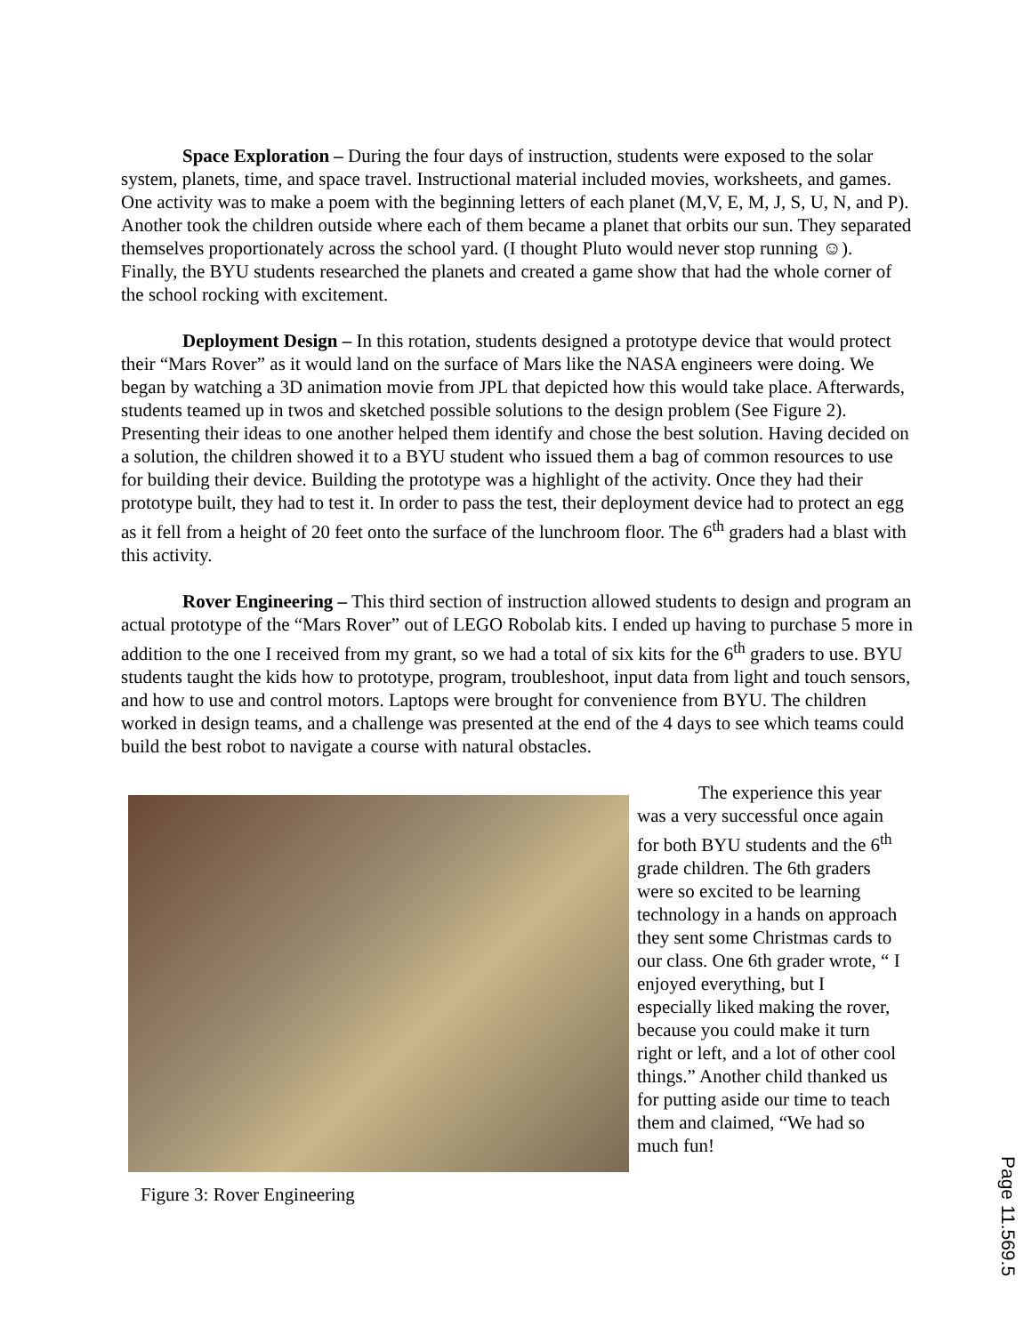Space Exploration – During the four days of instruction, students were exposed to the solar system, planets, time, and space travel. Instructional material included movies, worksheets, and games. One activity was to make a poem with the beginning letters of each planet (M,V, E, M, J, S, U, N, and P). Another took the children outside where each of them became a planet that orbits our sun. They separated themselves proportionately across the school yard. (I thought Pluto would never stop running ☺). Finally, the BYU students researched the planets and created a game show that had the whole corner of the school rocking with excitement.
Deployment Design – In this rotation, students designed a prototype device that would protect their “Mars Rover” as it would land on the surface of Mars like the NASA engineers were doing. We began by watching a 3D animation movie from JPL that depicted how this would take place. Afterwards, students teamed up in twos and sketched possible solutions to the design problem (See Figure 2). Presenting their ideas to one another helped them identify and chose the best solution. Having decided on a solution, the children showed it to a BYU student who issued them a bag of common resources to use for building their device. Building the prototype was a highlight of the activity. Once they had their prototype built, they had to test it. In order to pass the test, their deployment device had to protect an egg as it fell from a height of 20 feet onto the surface of the lunchroom floor. The 6<sup>th</sup> graders had a blast with this activity.
Rover Engineering – This third section of instruction allowed students to design and program an actual prototype of the “Mars Rover” out of LEGO Robolab kits. I ended up having to purchase 5 more in addition to the one I received from my grant, so we had a total of six kits for the 6<sup>th</sup> graders to use. BYU students taught the kids how to prototype, program, troubleshoot, input data from light and touch sensors, and how to use and control motors. Laptops were brought for convenience from BYU. The children worked in design teams, and a challenge was presented at the end of the 4 days to see which teams could build the best robot to navigate a course with natural obstacles.
Figure 3: Rover Engineering
The experience this year was a very successful once again for both BYU students and the 6<sup>th</sup> grade children. The 6th graders were so excited to be learning technology in a hands on approach they sent some Christmas cards to our class. One 6th grader wrote, “ I enjoyed everything, but I especially liked making the rover, because you could make it turn right or left, and a lot of other cool things.” Another child thanked us for putting aside our time to teach them and claimed, “We had so much fun!
Page 11.569.5